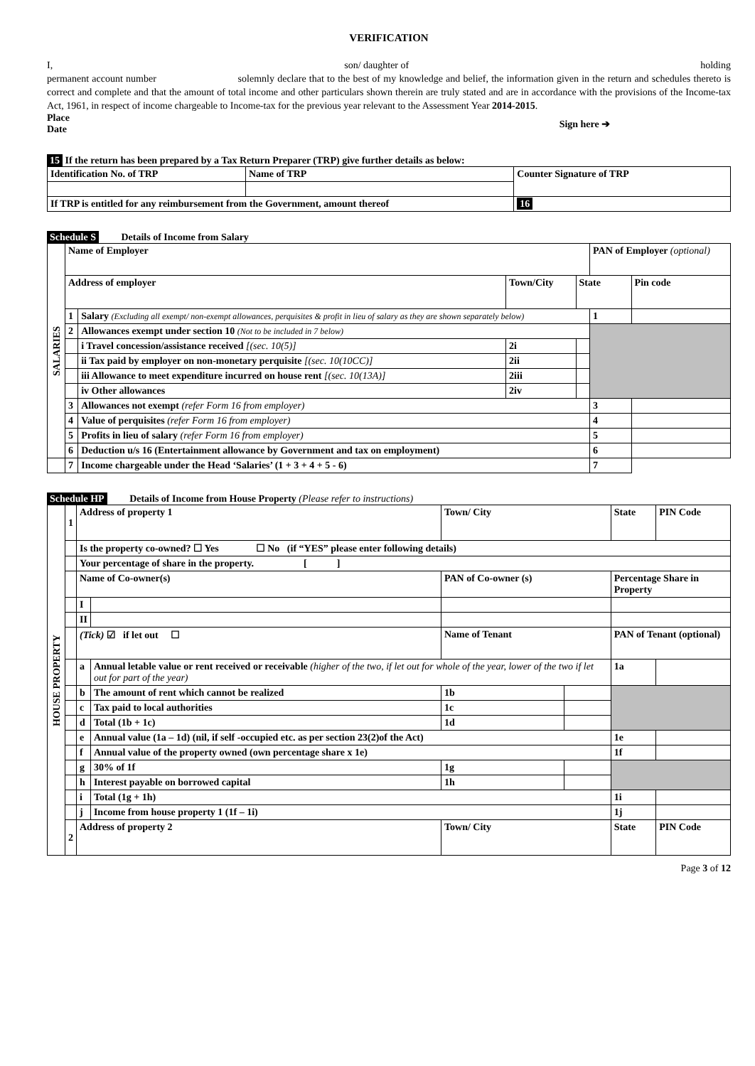VERIFICATION
I, son/ daughter of holding
permanent account number solemnly declare that to the best of my knowledge and belief, the information given in the return and schedules thereto is correct and complete and that the amount of total income and other particulars shown therein are truly stated and are in accordance with the provisions of the Income-tax Act, 1961, in respect of income chargeable to Income-tax for the previous year relevant to the Assessment Year 2014-2015.
Place
Date
Sign here ➔
15 If the return has been prepared by a Tax Return Preparer (TRP) give further details as below:
| Identification No. of TRP | Name of TRP | Counter Signature of TRP |
| If TRP is entitled for any reimbursement from the Government, amount thereof | | 16 |
Schedule S Details of Income from Salary
| SALARIES | Name of Employer | | | | | PAN of Employer (optional) | |
| | Address of employer | | | Town/City | State | | Pin code |
| | 1 | Salary (Excluding all exempt/ non-exempt allowances, perquisites & profit in lieu of salary as they are shown separately below) | | | | 1 | |
| | 2 | Allowances exempt under section 10 (Not to be included in 7 below) | | | | | |
| | | i Travel concession/assistance received [(sec. 10(5)] | 2i | | | | |
| | | ii Tax paid by employer on non-monetary perquisite [(sec. 10(10CC)] | 2ii | | | | |
| | | iii Allowance to meet expenditure incurred on house rent [(sec. 10(13A)] | 2iii | | | | |
| | | iv Other allowances | 2iv | | | | |
| | 3 | Allowances not exempt (refer Form 16 from employer) | | | | 3 | |
| | 4 | Value of perquisites (refer Form 16 from employer) | | | | 4 | |
| | 5 | Profits in lieu of salary (refer Form 16 from employer) | | | | 5 | |
| | 6 | Deduction u/s 16 (Entertainment allowance by Government and tax on employment) | | | | 6 | |
| | 7 | Income chargeable under the Head ‘Salaries’ (1 + 3 + 4 + 5 - 6) | | | | 7 | |
Schedule HP Details of Income from House Property (Please refer to instructions)
| HOUSE PROPERTY | 1 | Address of property 1 | | Town/ City | | State | PIN Code |
| | | Is the property co-owned? ☐ Yes ☐ No (if “YES” please enter following details) | | | | | |
| | | Your percentage of share in the property. [ ] | | | | | |
| | | Name of Co-owner(s) | | PAN of Co-owner (s) | | Percentage Share in Property | |
| | | I | | | | | |
| | | II | | | | | |
| | | (Tick) ☑ if let out ☐ | | Name of Tenant | | PAN of Tenant (optional) | |
| | | a | Annual letable value or rent received or receivable (higher of the two, if let out for whole of the year, lower of the two if let out for part of the year) | | | 1a | |
| | | b | The amount of rent which cannot be realized | 1b | | | |
| | | c | Tax paid to local authorities | 1c | | | |
| | | d | Total (1b + 1c) | 1d | | | |
| | | e | Annual value (1a – 1d) (nil, if self -occupied etc. as per section 23(2)of the Act) | | | 1e | |
| | | f | Annual value of the property owned (own percentage share x 1e) | | | 1f | |
| | | g | 30% of 1f | 1g | | | |
| | | h | Interest payable on borrowed capital | 1h | | | |
| | | i | Total (1g + 1h) | | | 1i | |
| | | j | Income from house property 1 (1f – 1i) | | | 1j | |
| | 2 | Address of property 2 | | Town/ City | | State | PIN Code |
Page 3 of 12